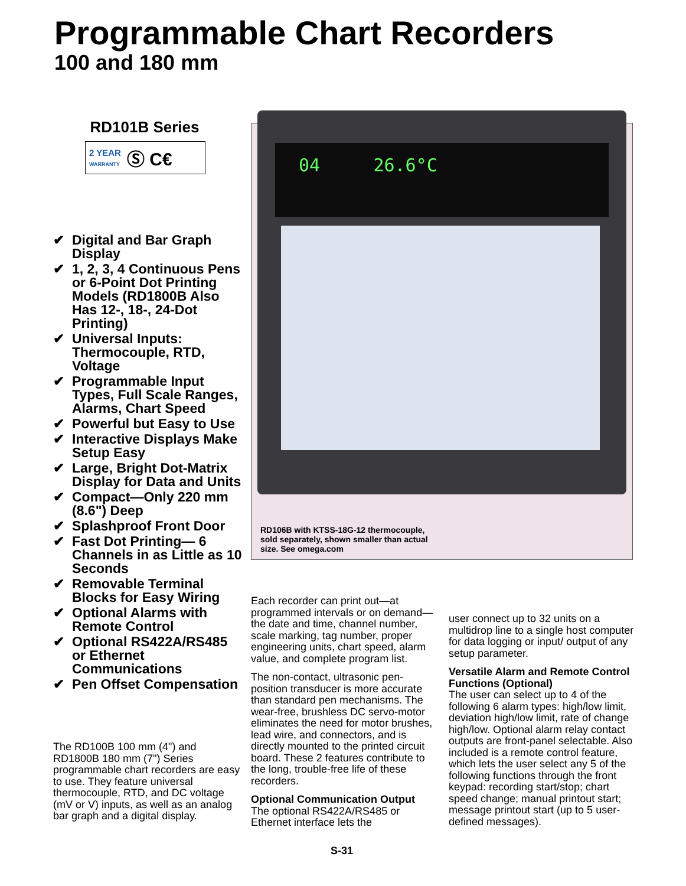Programmable Chart Recorders
100 and 180 mm
RD101B Series
2 YEAR
WARRANTY Ⓢ C€
✔ Digital and Bar Graph Display
✔ 1, 2, 3, 4 Continuous Pens or 6-Point Dot Printing Models (RD1800B Also Has 12-, 18-, 24-Dot Printing)
✔ Universal Inputs: Thermocouple, RTD, Voltage
✔ Programmable Input Types, Full Scale Ranges, Alarms, Chart Speed
✔ Powerful but Easy to Use
✔ Interactive Displays Make Setup Easy
✔ Large, Bright Dot-Matrix Display for Data and Units
✔ Compact—Only 220 mm (8.6") Deep
✔ Splashproof Front Door
✔ Fast Dot Printing— 6 Channels in as Little as 10 Seconds
✔ Removable Terminal Blocks for Easy Wiring
✔ Optional Alarms with Remote Control
✔ Optional RS422A/RS485 or Ethernet Communications
✔ Pen Offset Compensation
The RD100B 100 mm (4") and RD1800B 180 mm (7") Series programmable chart recorders are easy to use. They feature universal thermocouple, RTD, and DC voltage (mV or V) inputs, as well as an analog bar graph and a digital display.
04 26.6°C
RD106B with KTSS-18G-12 thermocouple,
sold separately, shown smaller than actual
size. See omega.com
Each recorder can print out—at programmed intervals or on demand—the date and time, channel number, scale marking, tag number, proper engineering units, chart speed, alarm value, and complete program list.
The non-contact, ultrasonic pen-position transducer is more accurate than standard pen mechanisms. The wear-free, brushless DC servo-motor eliminates the need for motor brushes, lead wire, and connectors, and is directly mounted to the printed circuit board. These 2 features contribute to the long, trouble-free life of these recorders.
Optional Communication Output
The optional RS422A/RS485 or Ethernet interface lets the
user connect up to 32 units on a multidrop line to a single host computer for data logging or input/ output of any setup parameter.
Versatile Alarm and Remote Control Functions (Optional)
The user can select up to 4 of the following 6 alarm types: high/low limit, deviation high/low limit, rate of change high/low. Optional alarm relay contact outputs are front-panel selectable. Also included is a remote control feature, which lets the user select any 5 of the following functions through the front keypad: recording start/stop; chart speed change; manual printout start; message printout start (up to 5 user-defined messages).
S-31